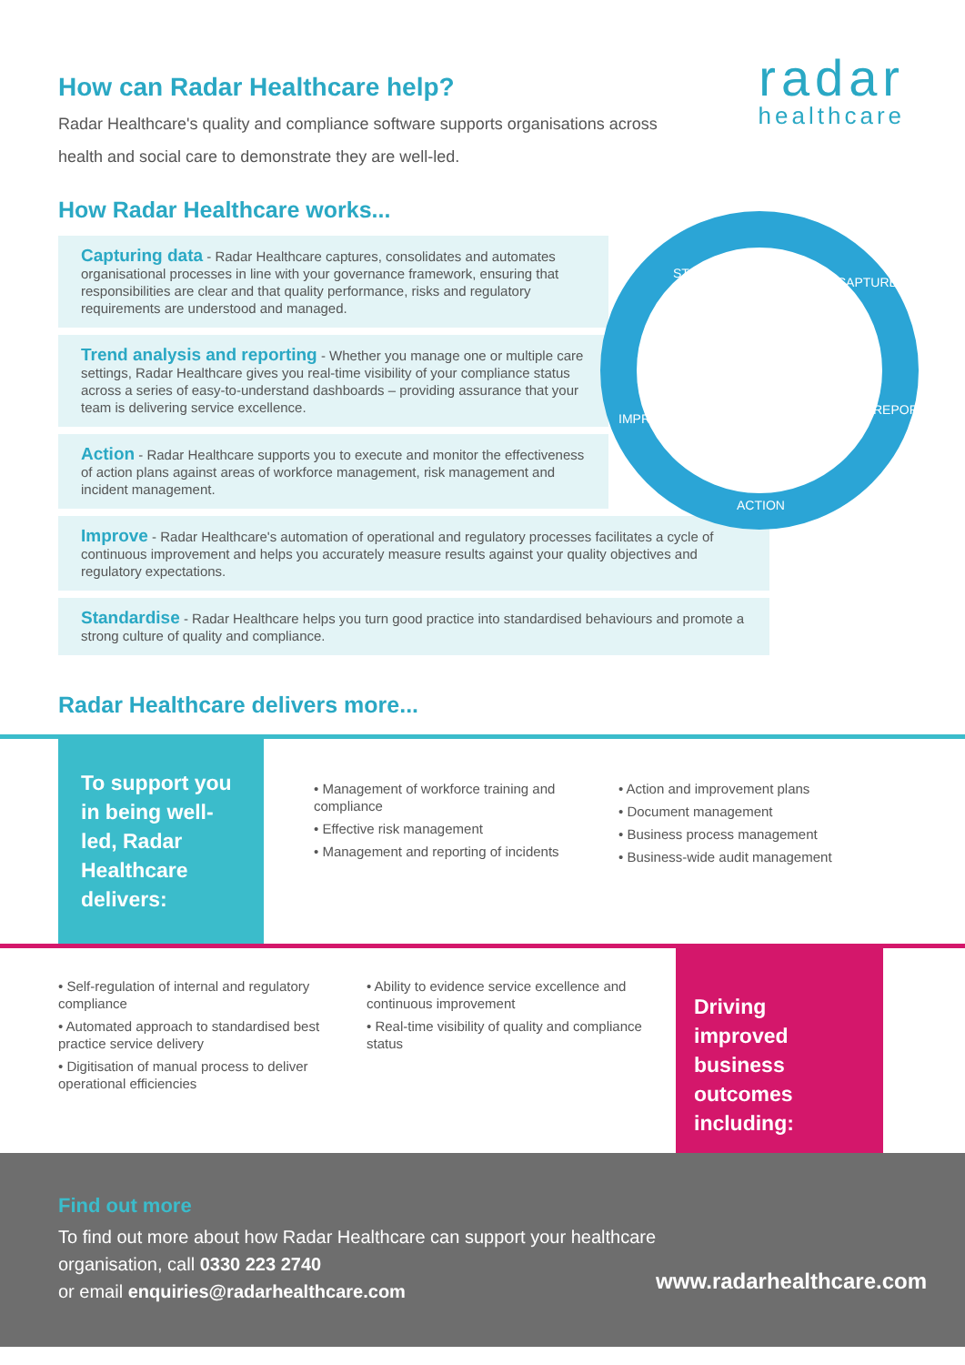How can Radar Healthcare help?
radar
healthcare
Radar Healthcare's quality and compliance software supports organisations across health and social care to demonstrate they are well-led.
How Radar Healthcare works...
STANDARDISE
CAPTURE
REPORT
ACTION
IMPROVE
Capturing data - Radar Healthcare captures, consolidates and automates organisational processes in line with your governance framework, ensuring that responsibilities are clear and that quality performance, risks and regulatory requirements are understood and managed.
Trend analysis and reporting - Whether you manage one or multiple care settings, Radar Healthcare gives you real-time visibility of your compliance status across a series of easy-to-understand dashboards – providing assurance that your team is delivering service excellence.
Action - Radar Healthcare supports you to execute and monitor the effectiveness of action plans against areas of workforce management, risk management and incident management.
Improve - Radar Healthcare's automation of operational and regulatory processes facilitates a cycle of continuous improvement and helps you accurately measure results against your quality objectives and regulatory expectations.
Standardise - Radar Healthcare helps you turn good practice into standardised behaviours and promote a strong culture of quality and compliance.
Radar Healthcare delivers more...
To support you in being well-led, Radar Healthcare delivers:
• Management of workforce training and compliance
• Effective risk management
• Management and reporting of incidents
• Action and improvement plans
• Document management
• Business process management
• Business-wide audit management
• Self-regulation of internal and regulatory compliance
• Automated approach to standardised best practice service delivery
• Digitisation of manual process to deliver operational efficiencies
• Ability to evidence service excellence and continuous improvement
• Real-time visibility of quality and compliance status
Driving improved business outcomes including:
Find out more
To find out more about how Radar Healthcare can support your healthcare organisation, call 0330 223 2740
or email enquiries@radarhealthcare.com
www.radarhealthcare.com